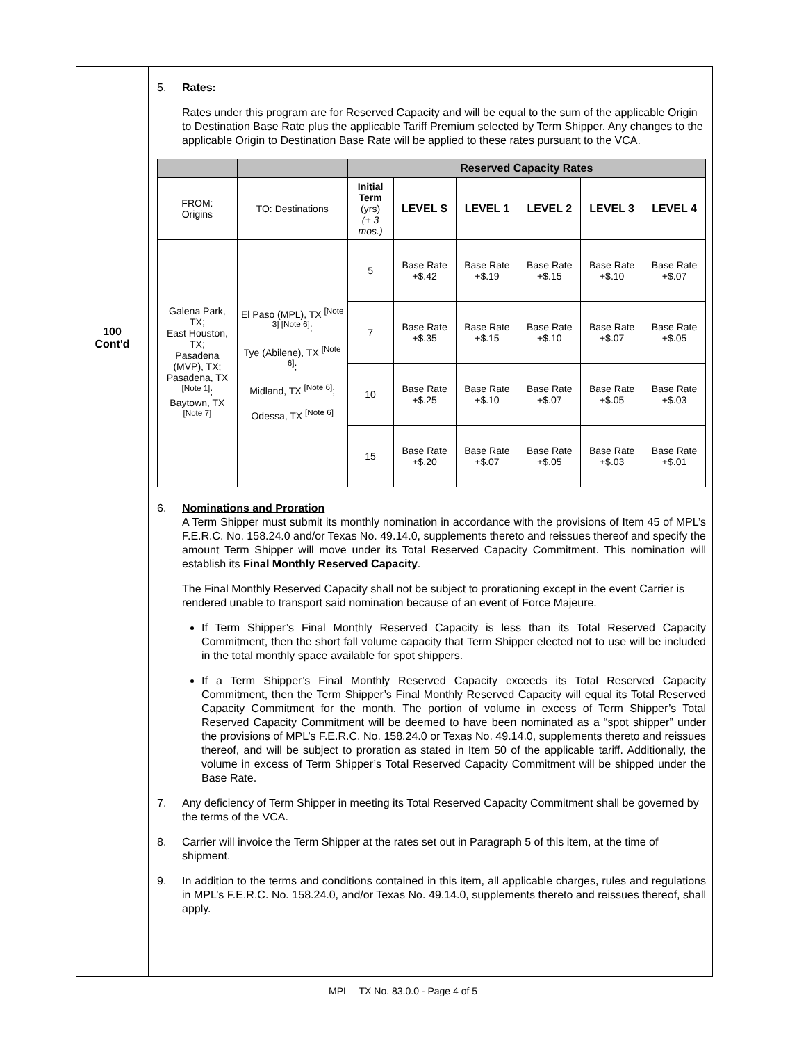100
Cont'd
5. Rates:
Rates under this program are for Reserved Capacity and will be equal to the sum of the applicable Origin to Destination Base Rate plus the applicable Tariff Premium selected by Term Shipper. Any changes to the applicable Origin to Destination Base Rate will be applied to these rates pursuant to the VCA.
| | | Reserved Capacity Rates | | | | | |
| FROM: Origins | TO: Destinations | Initial Term (yrs) (+ 3 mos.) | LEVEL S | LEVEL 1 | LEVEL 2 | LEVEL 3 | LEVEL 4 |
| Galena Park, TX; East Houston, TX; Pasadena (MVP), TX; Pasadena, TX <sup>[Note 1]</sup>; Baytown, TX <sup>[Note 7]</sup> | El Paso (MPL), TX <sup>[Note 3] [Note 6]</sup>; Tye (Abilene), TX <sup>[Note 6]</sup>; Midland, TX <sup>[Note 6]</sup>; Odessa, TX <sup>[Note 6]</sup> | 5 | Base Rate +$.42 | Base Rate +$.19 | Base Rate +$.15 | Base Rate +$.10 | Base Rate +$.07 |
| | | 7 | Base Rate +$.35 | Base Rate +$.15 | Base Rate +$.10 | Base Rate +$.07 | Base Rate +$.05 |
| | | 10 | Base Rate +$.25 | Base Rate +$.10 | Base Rate +$.07 | Base Rate +$.05 | Base Rate +$.03 |
| | | 15 | Base Rate +$.20 | Base Rate +$.07 | Base Rate +$.05 | Base Rate +$.03 | Base Rate +$.01 |
6. Nominations and Proration
A Term Shipper must submit its monthly nomination in accordance with the provisions of Item 45 of MPL’s F.E.R.C. No. 158.24.0 and/or Texas No. 49.14.0, supplements thereto and reissues thereof and specify the amount Term Shipper will move under its Total Reserved Capacity Commitment. This nomination will establish its Final Monthly Reserved Capacity.
The Final Monthly Reserved Capacity shall not be subject to prorationing except in the event Carrier is rendered unable to transport said nomination because of an event of Force Majeure.
If Term Shipper’s Final Monthly Reserved Capacity is less than its Total Reserved Capacity Commitment, then the short fall volume capacity that Term Shipper elected not to use will be included in the total monthly space available for spot shippers.
If a Term Shipper’s Final Monthly Reserved Capacity exceeds its Total Reserved Capacity Commitment, then the Term Shipper’s Final Monthly Reserved Capacity will equal its Total Reserved Capacity Commitment for the month. The portion of volume in excess of Term Shipper’s Total Reserved Capacity Commitment will be deemed to have been nominated as a “spot shipper” under the provisions of MPL’s F.E.R.C. No. 158.24.0 or Texas No. 49.14.0, supplements thereto and reissues thereof, and will be subject to proration as stated in Item 50 of the applicable tariff. Additionally, the volume in excess of Term Shipper’s Total Reserved Capacity Commitment will be shipped under the Base Rate.
7. Any deficiency of Term Shipper in meeting its Total Reserved Capacity Commitment shall be governed by the terms of the VCA.
8. Carrier will invoice the Term Shipper at the rates set out in Paragraph 5 of this item, at the time of shipment.
9. In addition to the terms and conditions contained in this item, all applicable charges, rules and regulations in MPL’s F.E.R.C. No. 158.24.0, and/or Texas No. 49.14.0, supplements thereto and reissues thereof, shall apply.
MPL – TX No. 83.0.0 - Page 4 of 5